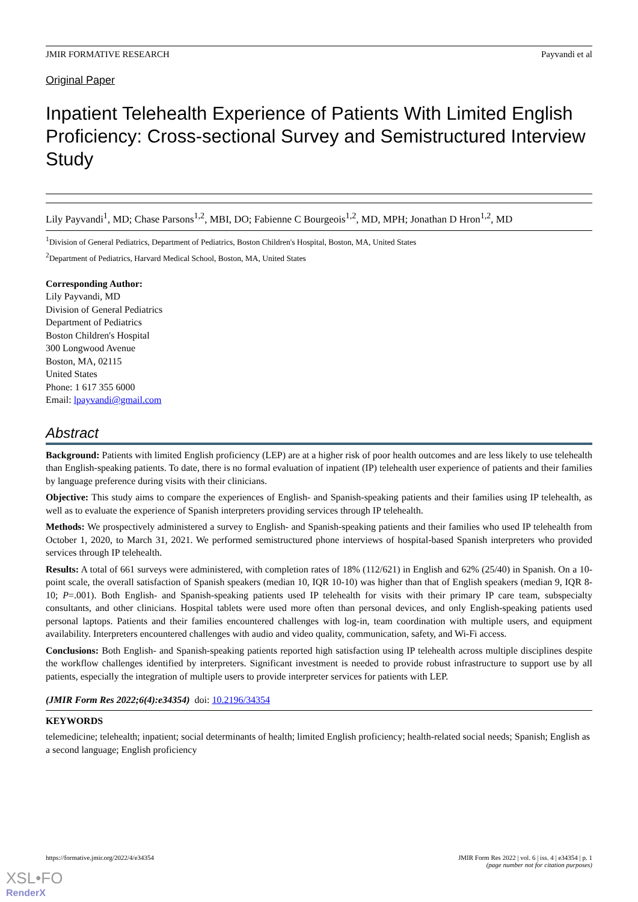JMIR FORMATIVE RESEARCH Payvandi et al
Original Paper
Inpatient Telehealth Experience of Patients With Limited English Proficiency: Cross-sectional Survey and Semistructured Interview Study
Lily Payvandi<sup>1</sup>, MD; Chase Parsons<sup>1,2</sup>, MBI, DO; Fabienne C Bourgeois<sup>1,2</sup>, MD, MPH; Jonathan D Hron<sup>1,2</sup>, MD
<sup>1</sup> Division of General Pediatrics, Department of Pediatrics, Boston Children's Hospital, Boston, MA, United States
<sup>2</sup> Department of Pediatrics, Harvard Medical School, Boston, MA, United States
Corresponding Author:
Lily Payvandi, MD
Division of General Pediatrics
Department of Pediatrics
Boston Children's Hospital
300 Longwood Avenue
Boston, MA, 02115
United States
Phone: 1 617 355 6000
Email: lpayvandi@gmail.com
Abstract
Background: Patients with limited English proficiency (LEP) are at a higher risk of poor health outcomes and are less likely to use telehealth than English-speaking patients. To date, there is no formal evaluation of inpatient (IP) telehealth user experience of patients and their families by language preference during visits with their clinicians.
Objective: This study aims to compare the experiences of English- and Spanish-speaking patients and their families using IP telehealth, as well as to evaluate the experience of Spanish interpreters providing services through IP telehealth.
Methods: We prospectively administered a survey to English- and Spanish-speaking patients and their families who used IP telehealth from October 1, 2020, to March 31, 2021. We performed semistructured phone interviews of hospital-based Spanish interpreters who provided services through IP telehealth.
Results: A total of 661 surveys were administered, with completion rates of 18% (112/621) in English and 62% (25/40) in Spanish. On a 10-point scale, the overall satisfaction of Spanish speakers (median 10, IQR 10-10) was higher than that of English speakers (median 9, IQR 8-10; P=.001). Both English- and Spanish-speaking patients used IP telehealth for visits with their primary IP care team, subspecialty consultants, and other clinicians. Hospital tablets were used more often than personal devices, and only English-speaking patients used personal laptops. Patients and their families encountered challenges with log-in, team coordination with multiple users, and equipment availability. Interpreters encountered challenges with audio and video quality, communication, safety, and Wi-Fi access.
Conclusions: Both English- and Spanish-speaking patients reported high satisfaction using IP telehealth across multiple disciplines despite the workflow challenges identified by interpreters. Significant investment is needed to provide robust infrastructure to support use by all patients, especially the integration of multiple users to provide interpreter services for patients with LEP.
(JMIR Form Res 2022;6(4):e34354) doi: 10.2196/34354
KEYWORDS
telemedicine; telehealth; inpatient; social determinants of health; limited English proficiency; health-related social needs; Spanish; English as a second language; English proficiency
https://formative.jmir.org/2022/4/e34354 JMIR Form Res 2022 | vol. 6 | iss. 4 | e34354 | p. 1
(page number not for citation purposes)
XSL•FO
RenderX